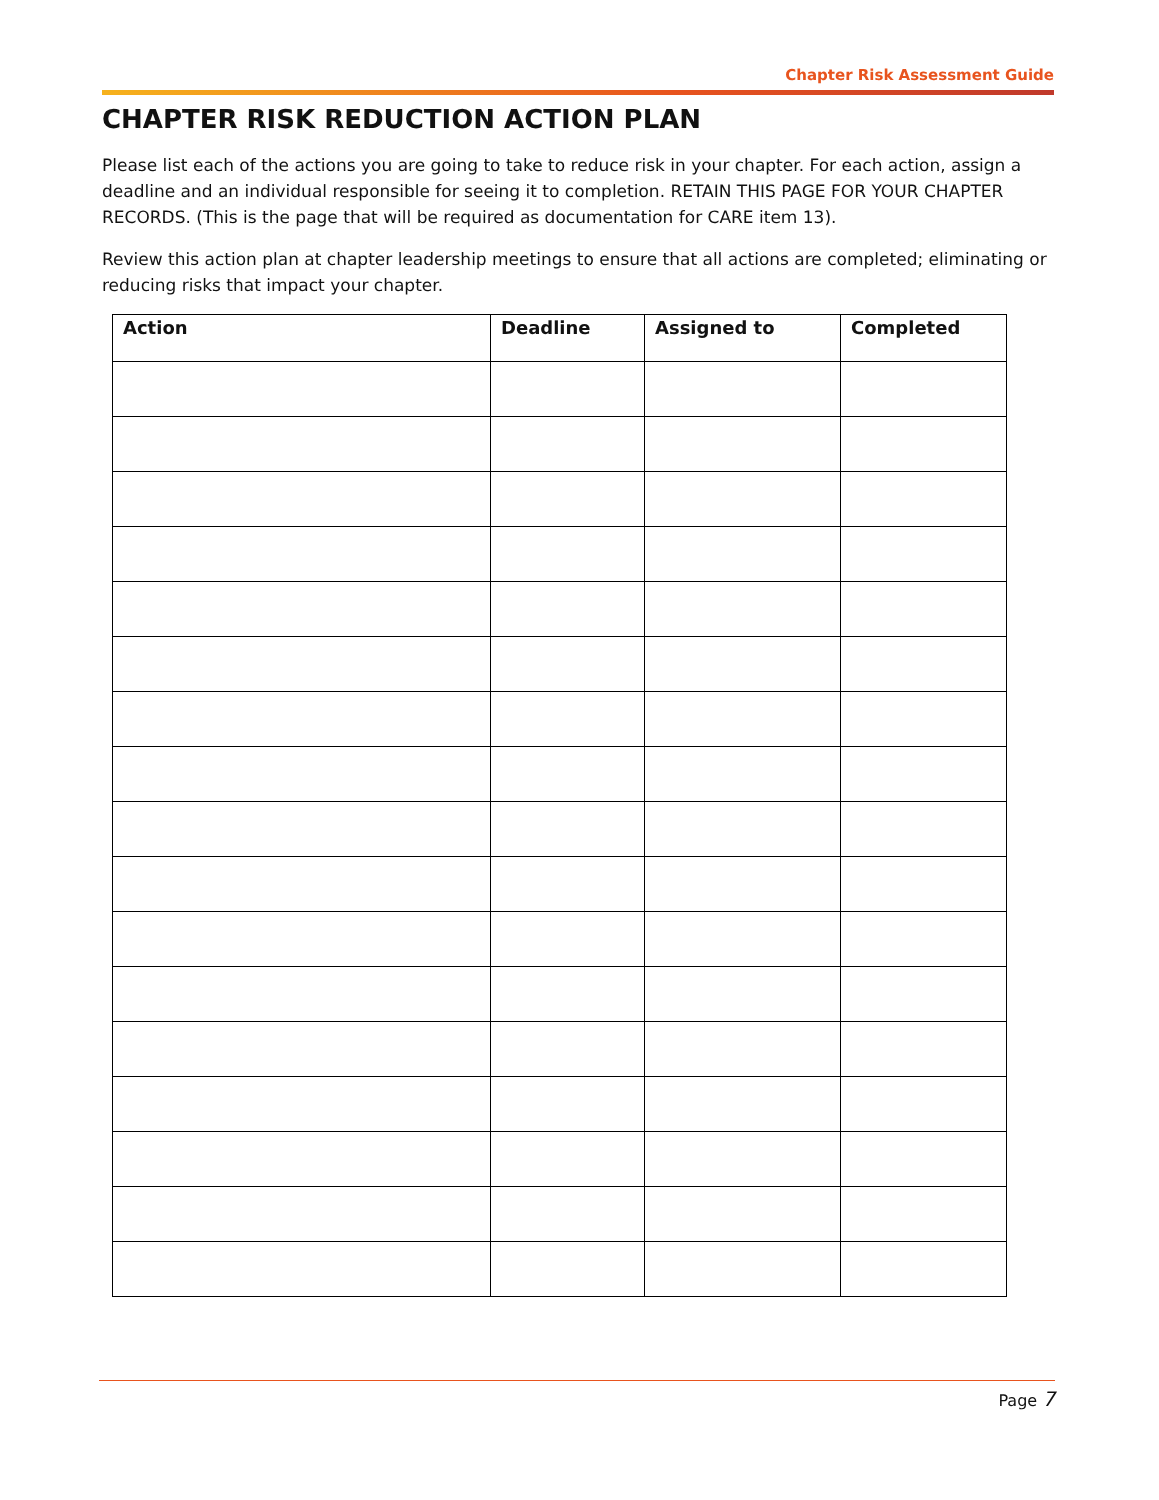Chapter Risk Assessment Guide
CHAPTER RISK REDUCTION ACTION PLAN
Please list each of the actions you are going to take to reduce risk in your chapter. For each action, assign a deadline and an individual responsible for seeing it to completion. RETAIN THIS PAGE FOR YOUR CHAPTER RECORDS. (This is the page that will be required as documentation for CARE item 13).
Review this action plan at chapter leadership meetings to ensure that all actions are completed; eliminating or reducing risks that impact your chapter.
| Action | Deadline | Assigned to | Completed |
| --- | --- | --- | --- |
Page 7